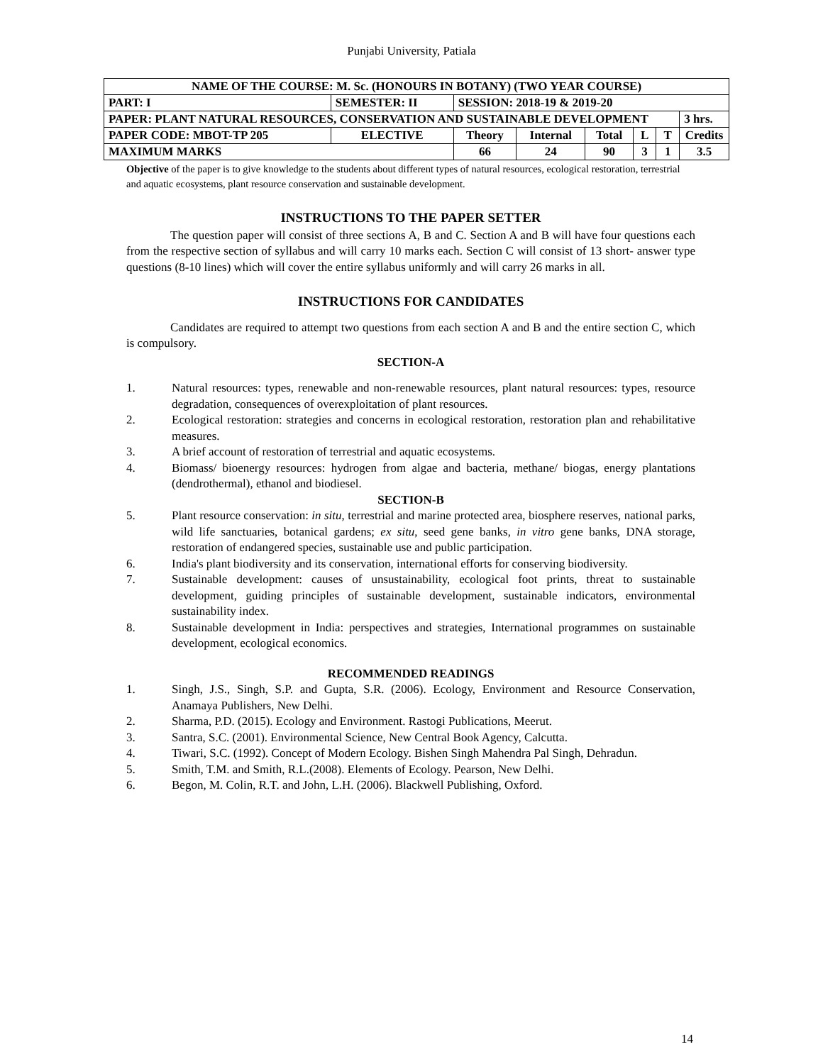Punjabi University, Patiala
| NAME OF THE COURSE: M. Sc. (HONOURS IN BOTANY) (TWO YEAR COURSE) | | | | | | | | | |
| PART: I | SEMESTER: II | | SESSION: 2018-19 & 2019-20 | | | | | | |
| PAPER: PLANT NATURAL RESOURCES, CONSERVATION AND SUSTAINABLE DEVELOPMENT | | | | | | | | | 3 hrs. |
| PAPER CODE: MBOT-TP 205 | | ELECTIVE | Theory | Internal | Total | L | T | Credits | |
| MAXIMUM MARKS | | | 66 | 24 | 90 | 3 | 1 | 3.5 | |
Objective of the paper is to give knowledge to the students about different types of natural resources, ecological restoration, terrestrial and aquatic ecosystems, plant resource conservation and sustainable development.
INSTRUCTIONS TO THE PAPER SETTER
The question paper will consist of three sections A, B and C. Section A and B will have four questions each from the respective section of syllabus and will carry 10 marks each. Section C will consist of 13 short- answer type questions (8-10 lines) which will cover the entire syllabus uniformly and will carry 26 marks in all.
INSTRUCTIONS FOR CANDIDATES
Candidates are required to attempt two questions from each section A and B and the entire section C, which is compulsory.
SECTION-A
1. Natural resources: types, renewable and non-renewable resources, plant natural resources: types, resource degradation, consequences of overexploitation of plant resources.
2. Ecological restoration: strategies and concerns in ecological restoration, restoration plan and rehabilitative measures.
3. A brief account of restoration of terrestrial and aquatic ecosystems.
4. Biomass/ bioenergy resources: hydrogen from algae and bacteria, methane/ biogas, energy plantations (dendrothermal), ethanol and biodiesel.
SECTION-B
5. Plant resource conservation: in situ, terrestrial and marine protected area, biosphere reserves, national parks, wild life sanctuaries, botanical gardens; ex situ, seed gene banks, in vitro gene banks, DNA storage, restoration of endangered species, sustainable use and public participation.
6. India's plant biodiversity and its conservation, international efforts for conserving biodiversity.
7. Sustainable development: causes of unsustainability, ecological foot prints, threat to sustainable development, guiding principles of sustainable development, sustainable indicators, environmental sustainability index.
8. Sustainable development in India: perspectives and strategies, International programmes on sustainable development, ecological economics.
RECOMMENDED READINGS
1. Singh, J.S., Singh, S.P. and Gupta, S.R. (2006). Ecology, Environment and Resource Conservation, Anamaya Publishers, New Delhi.
2. Sharma, P.D. (2015). Ecology and Environment. Rastogi Publications, Meerut.
3. Santra, S.C. (2001). Environmental Science, New Central Book Agency, Calcutta.
4. Tiwari, S.C. (1992). Concept of Modern Ecology. Bishen Singh Mahendra Pal Singh, Dehradun.
5. Smith, T.M. and Smith, R.L.(2008). Elements of Ecology. Pearson, New Delhi.
6. Begon, M. Colin, R.T. and John, L.H. (2006). Blackwell Publishing, Oxford.
14